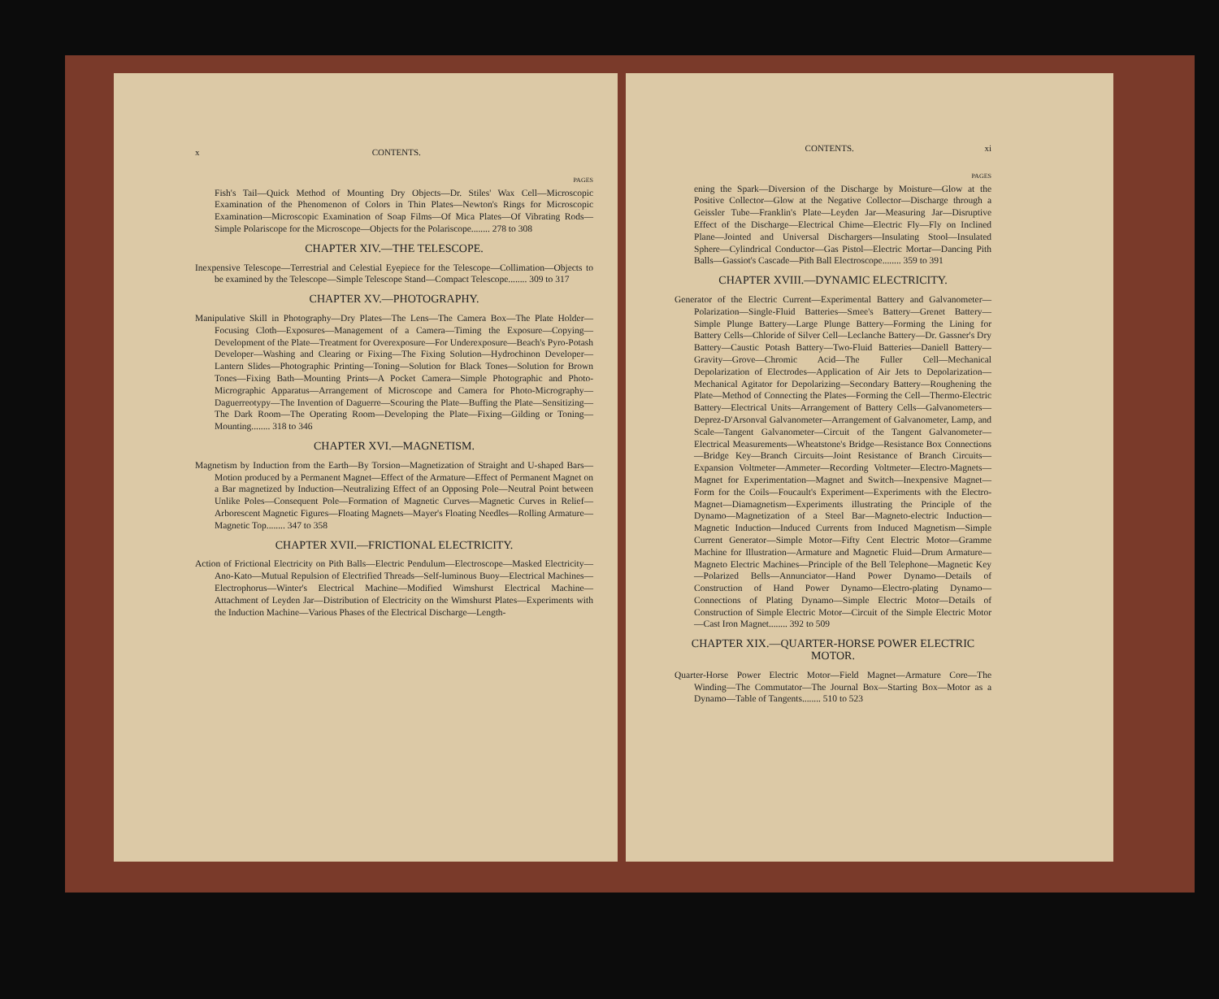x CONTENTS.
PAGES
Fish's Tail—Quick Method of Mounting Dry Objects—Dr. Stiles' Wax Cell—Microscopic Examination of the Phenomenon of Colors in Thin Plates—Newton's Rings for Microscopic Examination—Microscopic Examination of Soap Films—Of Mica Plates—Of Vibrating Rods—Simple Polariscope for the Microscope—Objects for the Polariscope........ 278 to 308
CHAPTER XIV.—THE TELESCOPE.
Inexpensive Telescope—Terrestrial and Celestial Eyepiece for the Telescope—Collimation—Objects to be examined by the Telescope—Simple Telescope Stand—Compact Telescope........ 309 to 317
CHAPTER XV.—PHOTOGRAPHY.
Manipulative Skill in Photography—Dry Plates—The Lens—The Camera Box—The Plate Holder—Focusing Cloth—Exposures—Management of a Camera—Timing the Exposure—Copying—Development of the Plate—Treatment for Overexposure—For Underexposure—Beach's Pyro-Potash Developer—Washing and Clearing or Fixing—The Fixing Solution—Hydrochinon Developer—Lantern Slides—Photographic Printing—Toning—Solution for Black Tones—Solution for Brown Tones—Fixing Bath—Mounting Prints—A Pocket Camera—Simple Photographic and Photo-Micrographic Apparatus—Arrangement of Microscope and Camera for Photo-Micrography—Daguerreotypy—The Invention of Daguerre—Scouring the Plate—Buffing the Plate—Sensitizing—The Dark Room—The Operating Room—Developing the Plate—Fixing—Gilding or Toning—Mounting........ 318 to 346
CHAPTER XVI.—MAGNETISM.
Magnetism by Induction from the Earth—By Torsion—Magnetization of Straight and U-shaped Bars—Motion produced by a Permanent Magnet—Effect of the Armature—Effect of Permanent Magnet on a Bar magnetized by Induction—Neutralizing Effect of an Opposing Pole—Neutral Point between Unlike Poles—Consequent Pole—Formation of Magnetic Curves—Magnetic Curves in Relief—Arborescent Magnetic Figures—Floating Magnets—Mayer's Floating Needles—Rolling Armature—Magnetic Top........ 347 to 358
CHAPTER XVII.—FRICTIONAL ELECTRICITY.
Action of Frictional Electricity on Pith Balls—Electric Pendulum—Electroscope—Masked Electricity—Ano-Kato—Mutual Repulsion of Electrified Threads—Self-luminous Buoy—Electrical Machines—Electrophorus—Winter's Electrical Machine—Modified Wimshurst Electrical Machine—Attachment of Leyden Jar—Distribution of Electricity on the Wimshurst Plates—Experiments with the Induction Machine—Various Phases of the Electrical Discharge—Length-
CONTENTS. xi
PAGES
ening the Spark—Diversion of the Discharge by Moisture—Glow at the Positive Collector—Glow at the Negative Collector—Discharge through a Geissler Tube—Franklin's Plate—Leyden Jar—Measuring Jar—Disruptive Effect of the Discharge—Electrical Chime—Electric Fly—Fly on Inclined Plane—Jointed and Universal Dischargers—Insulating Stool—Insulated Sphere—Cylindrical Conductor—Gas Pistol—Electric Mortar—Dancing Pith Balls—Gassiot's Cascade—Pith Ball Electroscope........ 359 to 391
CHAPTER XVIII.—DYNAMIC ELECTRICITY.
Generator of the Electric Current—Experimental Battery and Galvanometer—Polarization—Single-Fluid Batteries—Smee's Battery—Grenet Battery—Simple Plunge Battery—Large Plunge Battery—Forming the Lining for Battery Cells—Chloride of Silver Cell—Leclanche Battery—Dr. Gassner's Dry Battery—Caustic Potash Battery—Two-Fluid Batteries—Daniell Battery—Gravity—Grove—Chromic Acid—The Fuller Cell—Mechanical Depolarization of Electrodes—Application of Air Jets to Depolarization—Mechanical Agitator for Depolarizing—Secondary Battery—Roughening the Plate—Method of Connecting the Plates—Forming the Cell—Thermo-Electric Battery—Electrical Units—Arrangement of Battery Cells—Galvanometers—Deprez-D'Arsonval Galvanometer—Arrangement of Galvanometer, Lamp, and Scale—Tangent Galvanometer—Circuit of the Tangent Galvanometer—Electrical Measurements—Wheatstone's Bridge—Resistance Box Connections—Bridge Key—Branch Circuits—Joint Resistance of Branch Circuits—Expansion Voltmeter—Ammeter—Recording Voltmeter—Electro-Magnets—Magnet for Experimentation—Magnet and Switch—Inexpensive Magnet—Form for the Coils—Foucault's Experiment—Experiments with the Electro-Magnet—Diamagnetism—Experiments illustrating the Principle of the Dynamo—Magnetization of a Steel Bar—Magneto-electric Induction—Magnetic Induction—Induced Currents from Induced Magnetism—Simple Current Generator—Simple Motor—Fifty Cent Electric Motor—Gramme Machine for Illustration—Armature and Magnetic Fluid—Drum Armature—Magneto Electric Machines—Principle of the Bell Telephone—Magnetic Key—Polarized Bells—Annunciator—Hand Power Dynamo—Details of Construction of Hand Power Dynamo—Electro-plating Dynamo—Connections of Plating Dynamo—Simple Electric Motor—Details of Construction of Simple Electric Motor—Circuit of the Simple Electric Motor—Cast Iron Magnet........ 392 to 509
CHAPTER XIX.—QUARTER-HORSE POWER ELECTRIC MOTOR.
Quarter-Horse Power Electric Motor—Field Magnet—Armature Core—The Winding—The Commutator—The Journal Box—Starting Box—Motor as a Dynamo—Table of Tangents........ 510 to 523